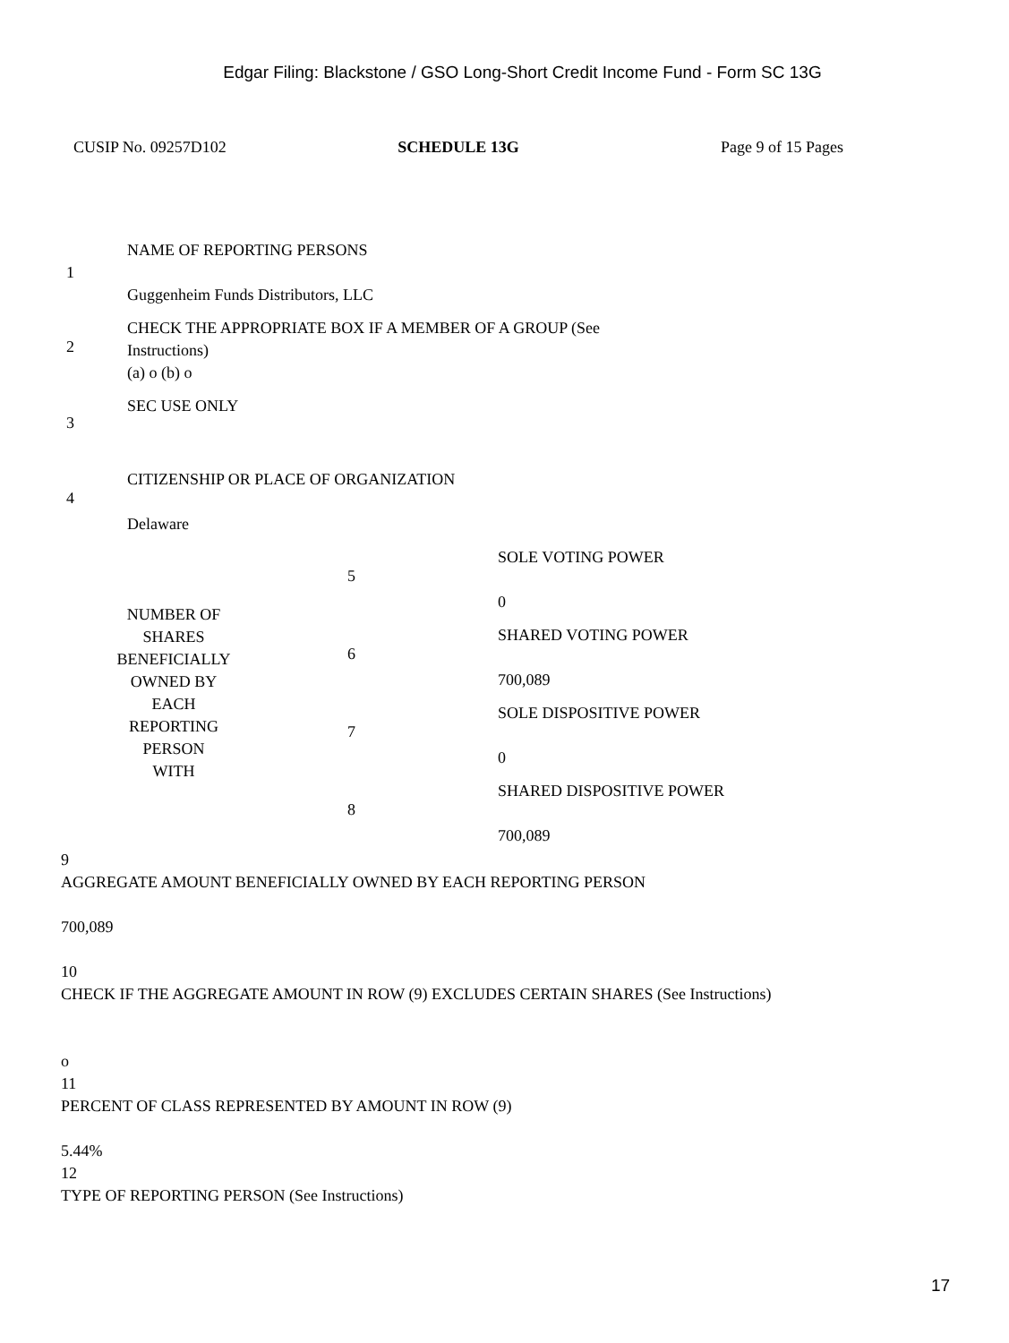Edgar Filing: Blackstone / GSO Long-Short Credit Income Fund - Form SC 13G
CUSIP No. 09257D102 SCHEDULE 13G Page 9 of 15 Pages
| 1 | NAME OF REPORTING PERSONS Guggenheim Funds Distributors, LLC | | |
| 2 | CHECK THE APPROPRIATE BOX IF A MEMBER OF A GROUP (See Instructions) (a) o (b) o | | |
| 3 | SEC USE ONLY | | |
| 4 | CITIZENSHIP OR PLACE OF ORGANIZATION Delaware | | |
| NUMBER OF SHARES BENEFICIALLY OWNED BY EACH REPORTING PERSON WITH | | 5 | SOLE VOTING POWER 0 |
| | | 6 | SHARED VOTING POWER 700,089 |
| | | 7 | SOLE DISPOSITIVE POWER 0 |
| | | 8 | SHARED DISPOSITIVE POWER 700,089 |
9
AGGREGATE AMOUNT BENEFICIALLY OWNED BY EACH REPORTING PERSON
700,089
10
CHECK IF THE AGGREGATE AMOUNT IN ROW (9) EXCLUDES CERTAIN SHARES (See Instructions)
o
11
PERCENT OF CLASS REPRESENTED BY AMOUNT IN ROW (9)
5.44%
12
TYPE OF REPORTING PERSON (See Instructions)
17